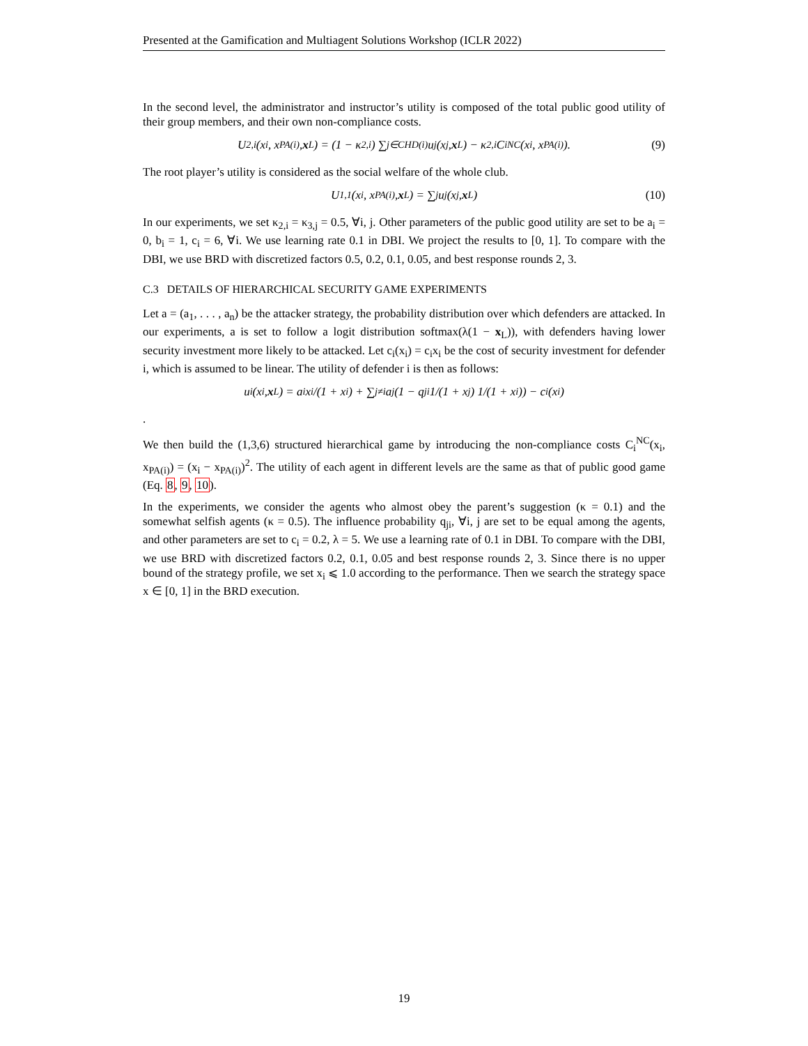Presented at the Gamification and Multiagent Solutions Workshop (ICLR 2022)
In the second level, the administrator and instructor’s utility is composed of the total public good utility of their group members, and their own non-compliance costs.
U<sub>2,i</sub>(x<sub>i</sub>, x<sub>PA(i)</sub>, x<sub>L</sub>) = (1 − κ<sub>2,i</sub>) ∑<sub>j∈CHD(i)</sub> u<sub>j</sub>(x<sub>j</sub>, x<sub>L</sub>) − κ<sub>2,i</sub>C<sub>i</sub><sup>NC</sup>(x<sub>i</sub>, x<sub>PA(i)</sub>). (9)
The root player’s utility is considered as the social welfare of the whole club.
U<sub>1,1</sub>(x<sub>i</sub>, x<sub>PA(i)</sub>, x<sub>L</sub>) = ∑<sub>j</sub> u<sub>j</sub>(x<sub>j</sub>, x<sub>L</sub>) (10)
In our experiments, we set κ<sub>2,i</sub> = κ<sub>3,j</sub> = 0.5, ∀i, j. Other parameters of the public good utility are set to be a<sub>i</sub> = 0, b<sub>i</sub> = 1, c<sub>i</sub> = 6, ∀i. We use learning rate 0.1 in DBI. We project the results to [0, 1]. To compare with the DBI, we use BRD with discretized factors 0.5, 0.2, 0.1, 0.05, and best response rounds 2, 3.
C.3 DETAILS OF HIERARCHICAL SECURITY GAME EXPERIMENTS
Let a = (a<sub>1</sub>, . . . , a<sub>n</sub>) be the attacker strategy, the probability distribution over which defenders are attacked. In our experiments, a is set to follow a logit distribution softmax(λ(1 − x<sub>L</sub>)), with defenders having lower security investment more likely to be attacked. Let c<sub>i</sub>(x<sub>i</sub>) = c<sub>i</sub>x<sub>i</sub> be the cost of security investment for defender i, which is assumed to be linear. The utility of defender i is then as follows:
u<sub>i</sub>(x<sub>i</sub>, x<sub>L</sub>) = a<sub>i</sub> x<sub>i</sub>/(1 + x<sub>i</sub>) + ∑<sub>j≠i</sub> a<sub>j</sub>(1 − q<sub>ji</sub> 1/(1 + x<sub>j</sub>) 1/(1 + x<sub>i</sub>)) − c<sub>i</sub>(x<sub>i</sub>)
.
We then build the (1,3,6) structured hierarchical game by introducing the non-compliance costs C<sub>i</sub><sup>NC</sup>(x<sub>i</sub>, x<sub>PA(i)</sub>) = (x<sub>i</sub> − x<sub>PA(i)</sub>)<sup>2</sup>. The utility of each agent in different levels are the same as that of public good game (Eq. 8, 9, 10).
In the experiments, we consider the agents who almost obey the parent’s suggestion (κ = 0.1) and the somewhat selfish agents (κ = 0.5). The influence probability q<sub>ji</sub>, ∀i, j are set to be equal among the agents, and other parameters are set to c<sub>i</sub> = 0.2, λ = 5. We use a learning rate of 0.1 in DBI. To compare with the DBI, we use BRD with discretized factors 0.2, 0.1, 0.05 and best response rounds 2, 3. Since there is no upper bound of the strategy profile, we set x<sub>i</sub> ⩽ 1.0 according to the performance. Then we search the strategy space x ∈ [0, 1] in the BRD execution.
19